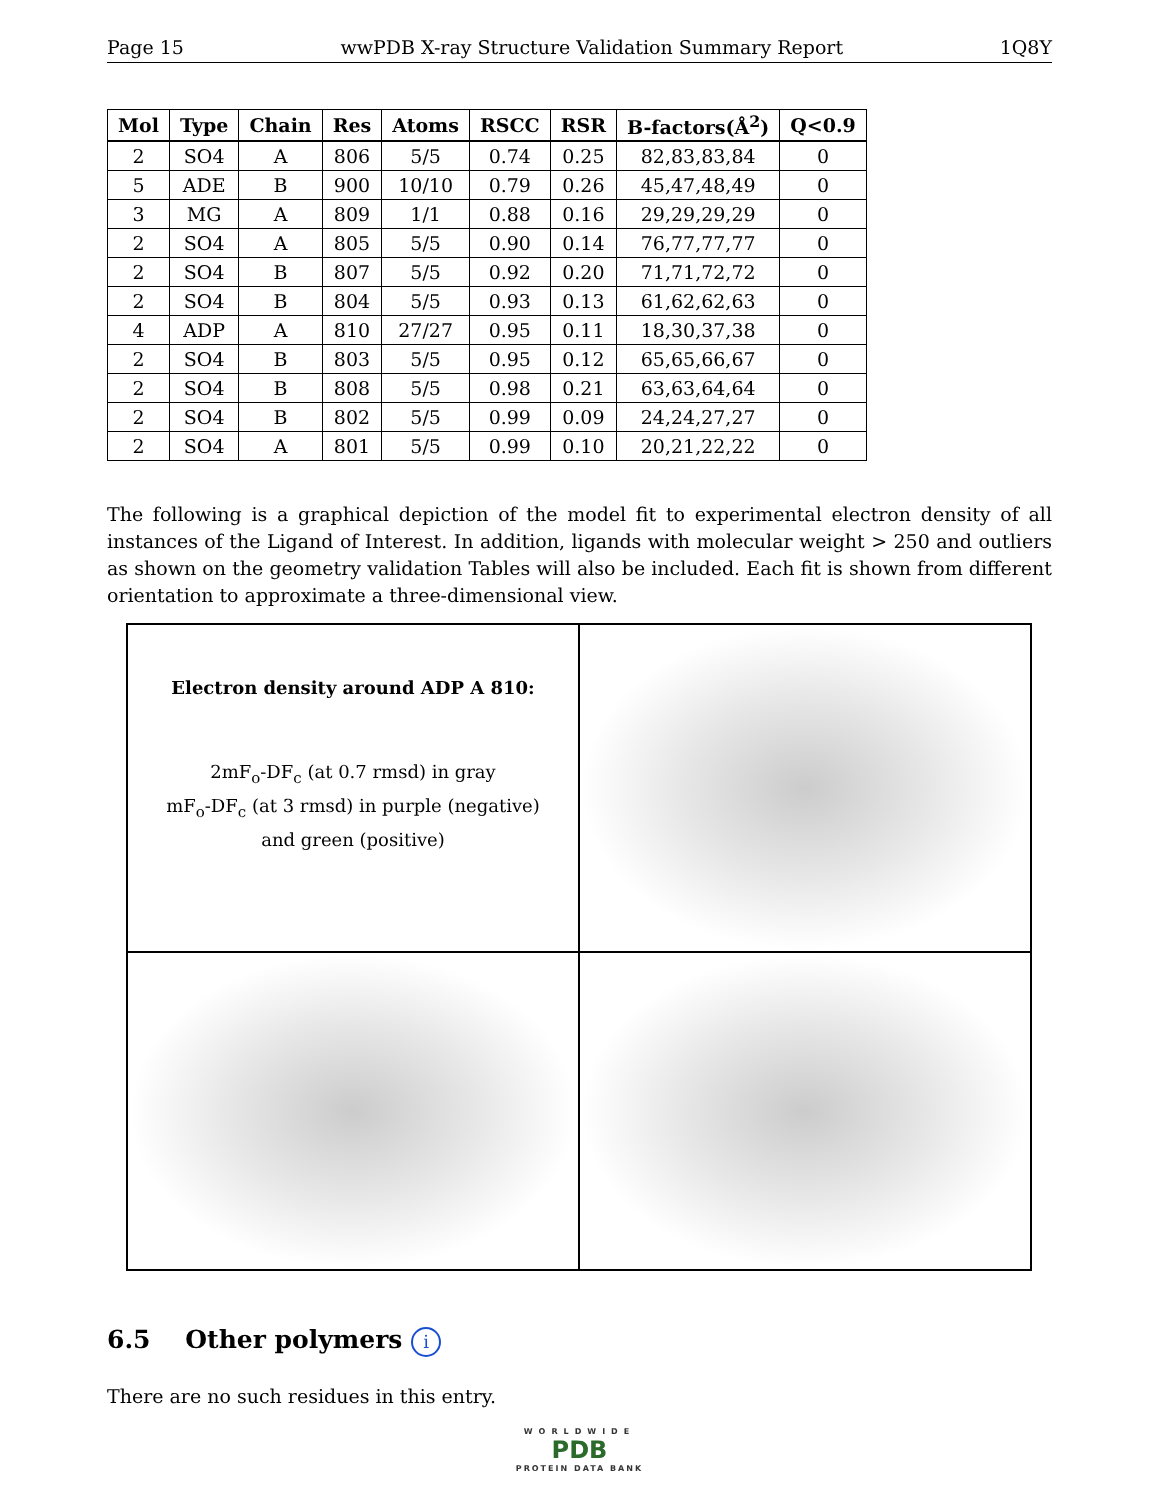Page 15 wwPDB X-ray Structure Validation Summary Report 1Q8Y
| Mol | Type | Chain | Res | Atoms | RSCC | RSR | B-factors(Å<sup>2</sup>) | Q<0.9 |
| --- | --- | --- | --- | --- | --- | --- | --- | --- |
| 2 | SO4 | A | 806 | 5/5 | 0.74 | 0.25 | 82,83,83,84 | 0 |
| 5 | ADE | B | 900 | 10/10 | 0.79 | 0.26 | 45,47,48,49 | 0 |
| 3 | MG | A | 809 | 1/1 | 0.88 | 0.16 | 29,29,29,29 | 0 |
| 2 | SO4 | A | 805 | 5/5 | 0.90 | 0.14 | 76,77,77,77 | 0 |
| 2 | SO4 | B | 807 | 5/5 | 0.92 | 0.20 | 71,71,72,72 | 0 |
| 2 | SO4 | B | 804 | 5/5 | 0.93 | 0.13 | 61,62,62,63 | 0 |
| 4 | ADP | A | 810 | 27/27 | 0.95 | 0.11 | 18,30,37,38 | 0 |
| 2 | SO4 | B | 803 | 5/5 | 0.95 | 0.12 | 65,65,66,67 | 0 |
| 2 | SO4 | B | 808 | 5/5 | 0.98 | 0.21 | 63,63,64,64 | 0 |
| 2 | SO4 | B | 802 | 5/5 | 0.99 | 0.09 | 24,24,27,27 | 0 |
| 2 | SO4 | A | 801 | 5/5 | 0.99 | 0.10 | 20,21,22,22 | 0 |
The following is a graphical depiction of the model fit to experimental electron density of all instances of the Ligand of Interest. In addition, ligands with molecular weight > 250 and outliers as shown on the geometry validation Tables will also be included. Each fit is shown from different orientation to approximate a three-dimensional view.
Electron density around ADP A 810:
2mF<sub>o</sub>-DF<sub>c</sub> (at 0.7 rmsd) in gray
mF<sub>o</sub>-DF<sub>c</sub> (at 3 rmsd) in purple (negative)
and green (positive)
6.5 Other polymers i
There are no such residues in this entry.
WORLDWIDE
PDB
PROTEIN DATA BANK